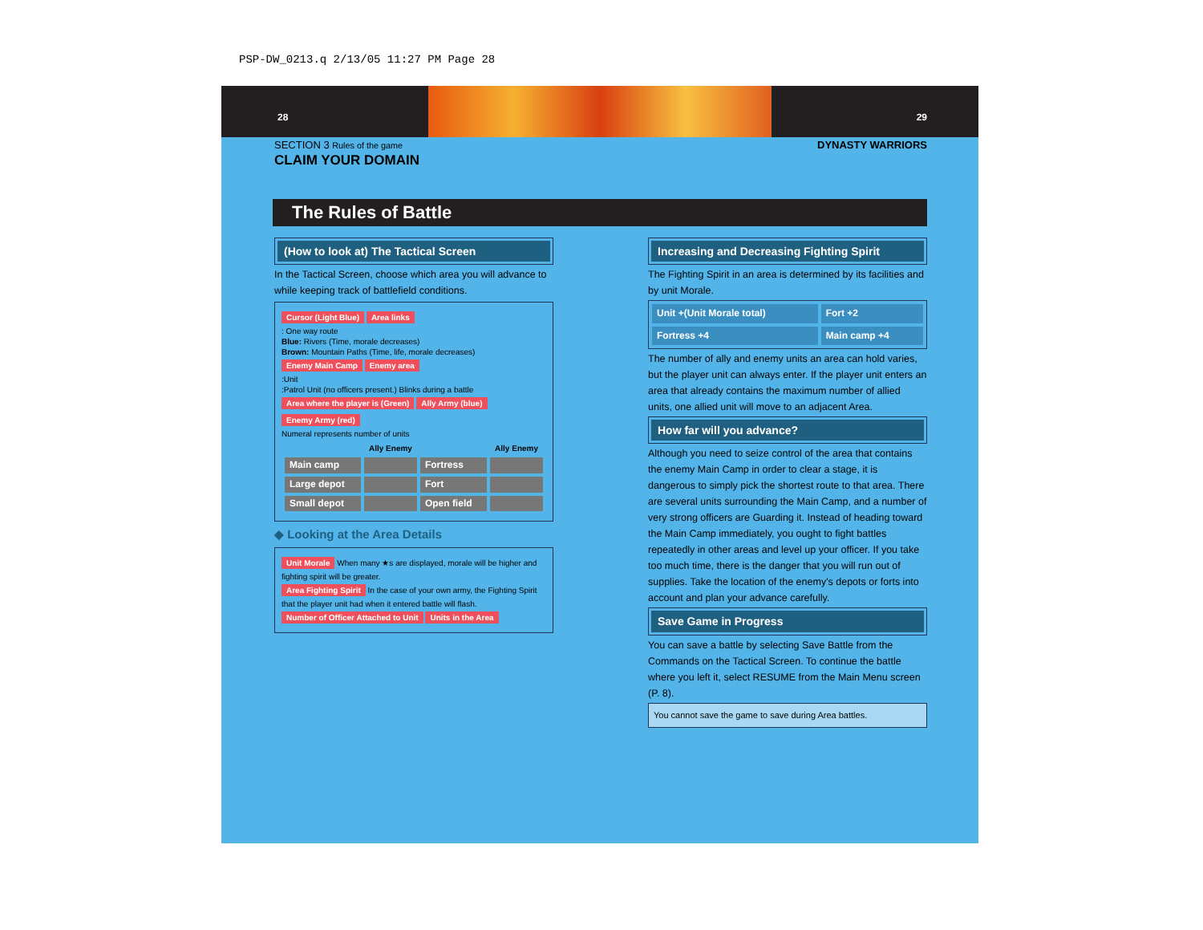PSP-DW_0213.q 2/13/05 11:27 PM Page 28
28 29
SECTION 3 Rules of the game DYNASTY WARRIORS
CLAIM YOUR DOMAIN
The Rules of Battle
(How to look at) The Tactical Screen
In the Tactical Screen, choose which area you will advance to while keeping track of battlefield conditions.
Cursor (Light Blue) Area links
: One way route
Blue: Rivers (Time, morale decreases)
Brown: Mountain Paths (Time, life, morale decreases)
Enemy Main Camp Enemy area
:Unit
:Patrol Unit (no officers present.) Blinks during a battle
Area where the player is (Green) Ally Army (blue) Enemy Army (red)
Numeral represents number of units
| | Ally Enemy | | Ally Enemy |
| --- | --- | --- | --- |
| Main camp | | Fortress | |
| Large depot | | Fort | |
| Small depot | | Open field | |
◆ Looking at the Area Details
Unit Morale When many ★s are displayed, morale will be higher and fighting spirit will be greater.
Area Fighting Spirit In the case of your own army, the Fighting Spirit that the player unit had when it entered battle will flash.
Number of Officer Attached to Unit Units in the Area
Increasing and Decreasing Fighting Spirit
The Fighting Spirit in an area is determined by its facilities and by unit Morale.
| Unit +(Unit Morale total) | Fort +2 |
| Fortress +4 | Main camp +4 |
The number of ally and enemy units an area can hold varies, but the player unit can always enter. If the player unit enters an area that already contains the maximum number of allied units, one allied unit will move to an adjacent Area.
How far will you advance?
Although you need to seize control of the area that contains the enemy Main Camp in order to clear a stage, it is dangerous to simply pick the shortest route to that area. There are several units surrounding the Main Camp, and a number of very strong officers are Guarding it. Instead of heading toward the Main Camp immediately, you ought to fight battles repeatedly in other areas and level up your officer. If you take too much time, there is the danger that you will run out of supplies. Take the location of the enemy's depots or forts into account and plan your advance carefully.
Save Game in Progress
You can save a battle by selecting Save Battle from the Commands on the Tactical Screen. To continue the battle where you left it, select RESUME from the Main Menu screen (P. 8).
You cannot save the game to save during Area battles.